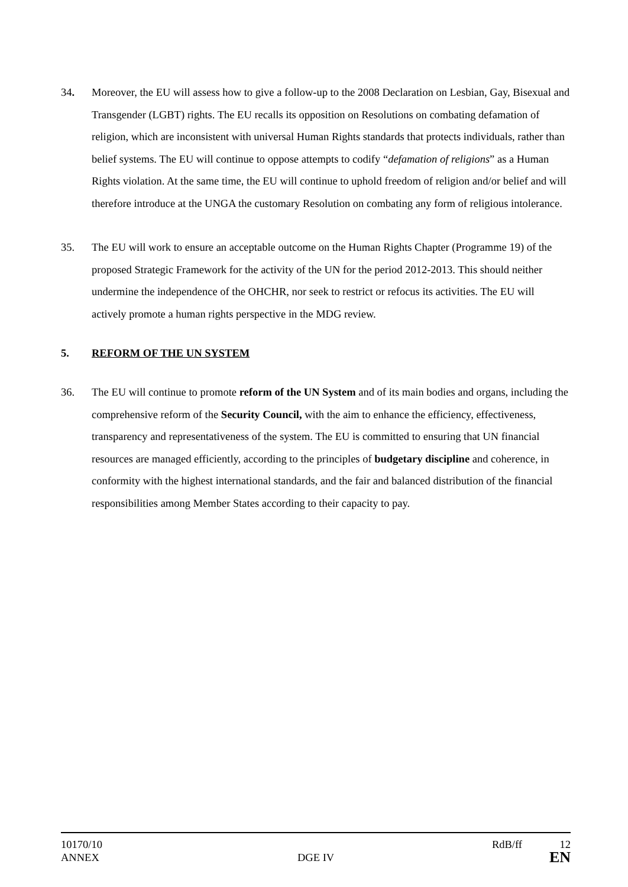34. Moreover, the EU will assess how to give a follow-up to the 2008 Declaration on Lesbian, Gay, Bisexual and Transgender (LGBT) rights. The EU recalls its opposition on Resolutions on combating defamation of religion, which are inconsistent with universal Human Rights standards that protects individuals, rather than belief systems. The EU will continue to oppose attempts to codify “defamation of religions” as a Human Rights violation. At the same time, the EU will continue to uphold freedom of religion and/or belief and will therefore introduce at the UNGA the customary Resolution on combating any form of religious intolerance.
35. The EU will work to ensure an acceptable outcome on the Human Rights Chapter (Programme 19) of the proposed Strategic Framework for the activity of the UN for the period 2012-2013. This should neither undermine the independence of the OHCHR, nor seek to restrict or refocus its activities. The EU will actively promote a human rights perspective in the MDG review.
5. REFORM OF THE UN SYSTEM
36. The EU will continue to promote reform of the UN System and of its main bodies and organs, including the comprehensive reform of the Security Council, with the aim to enhance the efficiency, effectiveness, transparency and representativeness of the system. The EU is committed to ensuring that UN financial resources are managed efficiently, according to the principles of budgetary discipline and coherence, in conformity with the highest international standards, and the fair and balanced distribution of the financial responsibilities among Member States according to their capacity to pay.
10170/10 RdB/ff 12
ANNEX DGE IV
EN